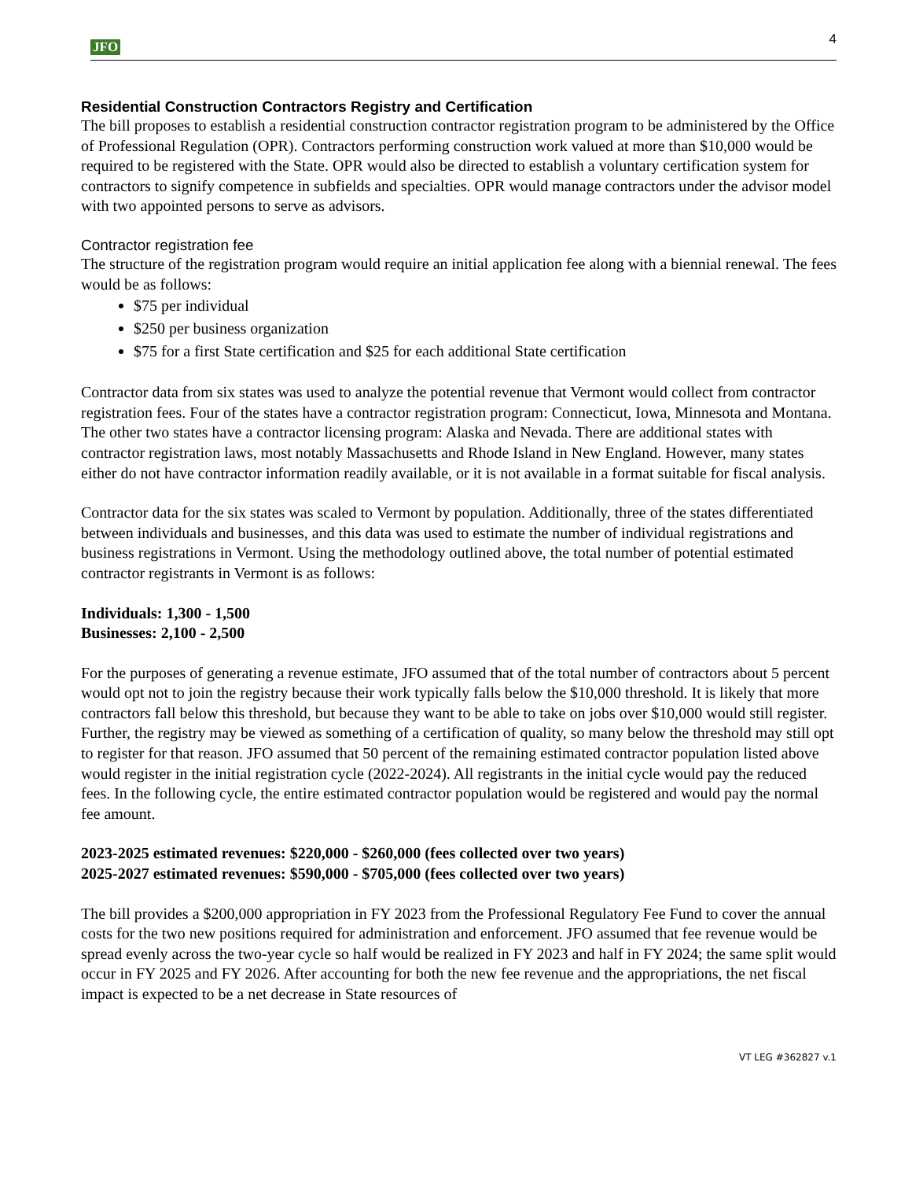JFO 4
Residential Construction Contractors Registry and Certification
The bill proposes to establish a residential construction contractor registration program to be administered by the Office of Professional Regulation (OPR). Contractors performing construction work valued at more than $10,000 would be required to be registered with the State. OPR would also be directed to establish a voluntary certification system for contractors to signify competence in subfields and specialties. OPR would manage contractors under the advisor model with two appointed persons to serve as advisors.
Contractor registration fee
The structure of the registration program would require an initial application fee along with a biennial renewal. The fees would be as follows:
$75 per individual
$250 per business organization
$75 for a first State certification and $25 for each additional State certification
Contractor data from six states was used to analyze the potential revenue that Vermont would collect from contractor registration fees. Four of the states have a contractor registration program: Connecticut, Iowa, Minnesota and Montana. The other two states have a contractor licensing program: Alaska and Nevada. There are additional states with contractor registration laws, most notably Massachusetts and Rhode Island in New England. However, many states either do not have contractor information readily available, or it is not available in a format suitable for fiscal analysis.
Contractor data for the six states was scaled to Vermont by population. Additionally, three of the states differentiated between individuals and businesses, and this data was used to estimate the number of individual registrations and business registrations in Vermont. Using the methodology outlined above, the total number of potential estimated contractor registrants in Vermont is as follows:
Individuals: 1,300 - 1,500
Businesses: 2,100 - 2,500
For the purposes of generating a revenue estimate, JFO assumed that of the total number of contractors about 5 percent would opt not to join the registry because their work typically falls below the $10,000 threshold. It is likely that more contractors fall below this threshold, but because they want to be able to take on jobs over $10,000 would still register. Further, the registry may be viewed as something of a certification of quality, so many below the threshold may still opt to register for that reason. JFO assumed that 50 percent of the remaining estimated contractor population listed above would register in the initial registration cycle (2022-2024). All registrants in the initial cycle would pay the reduced fees. In the following cycle, the entire estimated contractor population would be registered and would pay the normal fee amount.
2023-2025 estimated revenues: $220,000 - $260,000 (fees collected over two years)
2025-2027 estimated revenues: $590,000 - $705,000 (fees collected over two years)
The bill provides a $200,000 appropriation in FY 2023 from the Professional Regulatory Fee Fund to cover the annual costs for the two new positions required for administration and enforcement. JFO assumed that fee revenue would be spread evenly across the two-year cycle so half would be realized in FY 2023 and half in FY 2024; the same split would occur in FY 2025 and FY 2026. After accounting for both the new fee revenue and the appropriations, the net fiscal impact is expected to be a net decrease in State resources of
VT LEG #362827 v.1